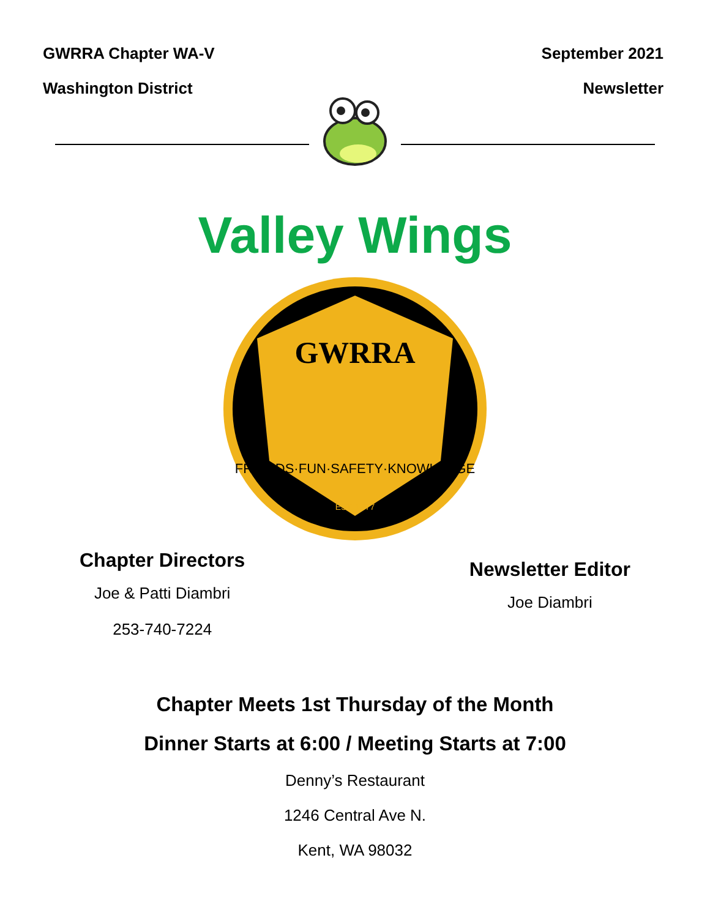GWRRA Chapter WA-V
Washington District
September 2021
Newsletter
Valley Wings
GWRRA
FRIENDS·FUN·SAFETY·KNOWLEDGE
EST. 1977
Chapter Directors
Joe & Patti Diambri
253-740-7224
Newsletter Editor
Joe Diambri
Chapter Meets 1st Thursday of the Month
Dinner Starts at 6:00 / Meeting Starts at 7:00
Denny’s Restaurant
1246 Central Ave N.
Kent, WA 98032